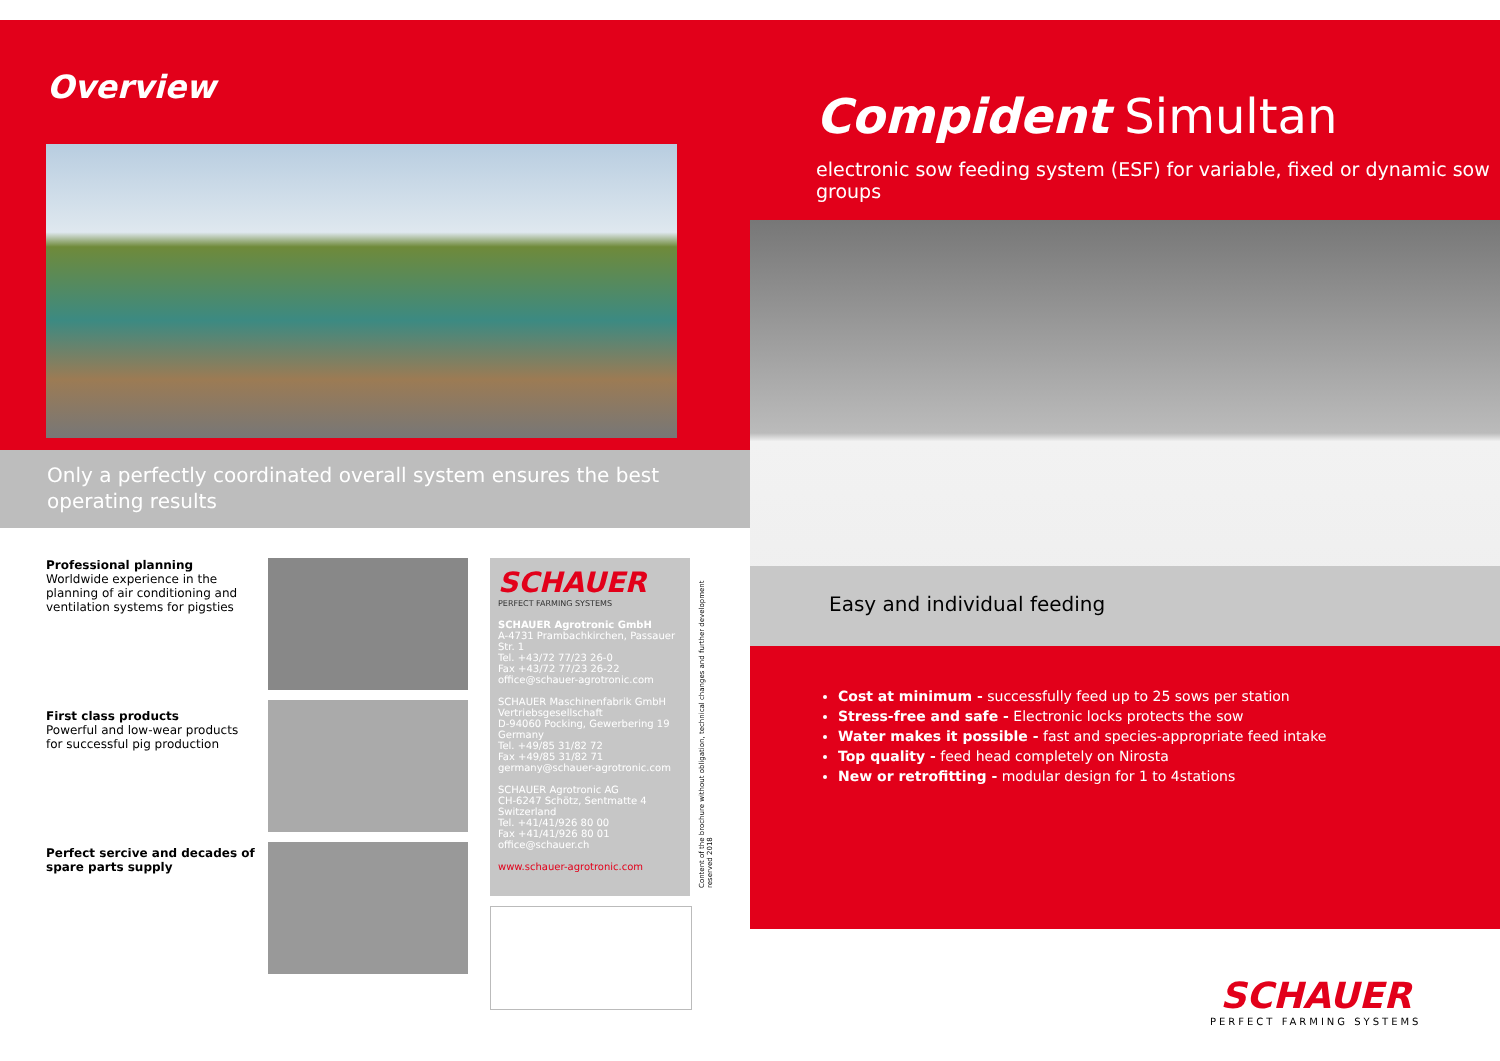Overview
Only a perfectly coordinated overall system ensures the best operating results
Professional planning
Worldwide experience in the planning of air conditioning and ventilation systems for pigsties
First class products
Powerful and low-wear products for successful pig production
Perfect sercive and decades of spare parts supply
SCHAUER
PERFECT FARMING SYSTEMS
SCHAUER Agrotronic GmbH
A-4731 Prambachkirchen, Passauer Str. 1
Tel. +43/72 77/23 26-0
Fax +43/72 77/23 26-22
office@schauer-agrotronic.com
SCHAUER Maschinenfabrik GmbH
Vertriebsgesellschaft
D-94060 Pocking, Gewerbering 19
Germany
Tel. +49/85 31/82 72
Fax +49/85 31/82 71 germany@schauer-agrotronic.com
SCHAUER Agrotronic AG
CH-6247 Schötz, Sentmatte 4
Switzerland
Tel. +41/41/926 80 00
Fax +41/41/926 80 01
office@schauer.ch
www.schauer-agrotronic.com
Content of the brochure without obligation, technical changes and further development reserved 2018
Compident Simultan
electronic sow feeding system (ESF) for variable, fixed or dynamic sow groups
Easy and individual feeding
Cost at minimum - successfully feed up to 25 sows per station
Stress-free and safe - Electronic locks protects the sow
Water makes it possible - fast and species-appropriate feed intake
Top quality - feed head completely on Nirosta
New or retrofitting - modular design for 1 to 4stations
SCHAUER
PERFECT FARMING SYSTEMS